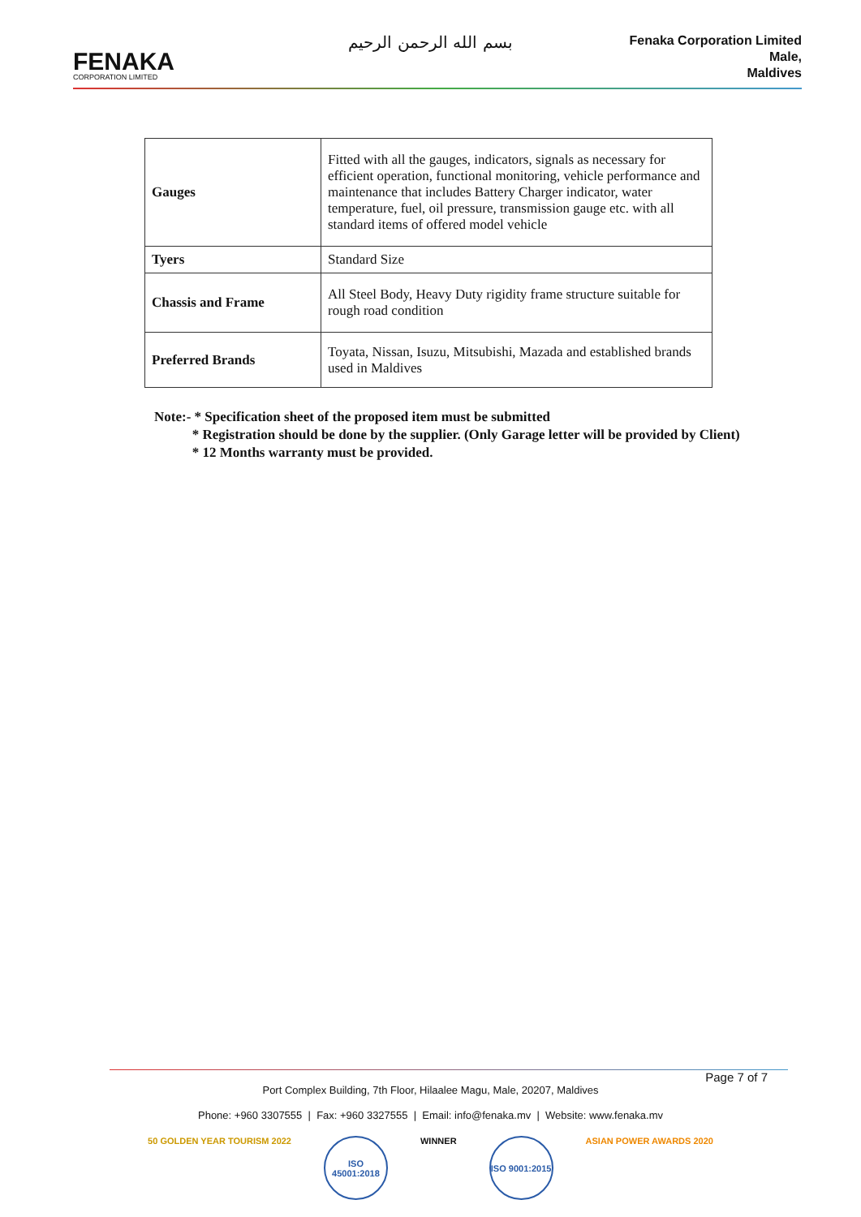بسم الله الرحمن الرحيم
FENAKA
CORPORATION LIMITED
Fenaka Corporation Limited
Male,
Maldives
| Gauges | Fitted with all the gauges, indicators, signals as necessary for efficient operation, functional monitoring, vehicle performance and maintenance that includes Battery Charger indicator, water temperature, fuel, oil pressure, transmission gauge etc. with all standard items of offered model vehicle |
| Tyers | Standard Size |
| Chassis and Frame | All Steel Body, Heavy Duty rigidity frame structure suitable for rough road condition |
| Preferred Brands | Toyata, Nissan, Isuzu, Mitsubishi, Mazada and established brands used in Maldives |
Note:- * Specification sheet of the proposed item must be submitted
* Registration should be done by the supplier. (Only Garage letter will be provided by Client)
* 12 Months warranty must be provided.
Page 7 of 7
Port Complex Building, 7th Floor, Hilaalee Magu, Male, 20207, Maldives
Phone: +960 3307555 | Fax: +960 3327555 | Email: info@fenaka.mv | Website: www.fenaka.mv
50 GOLDEN YEAR TOURISM 2022
ISO 45001:2018
WINNER
ISO 9001:2015
ASIAN POWER AWARDS 2020